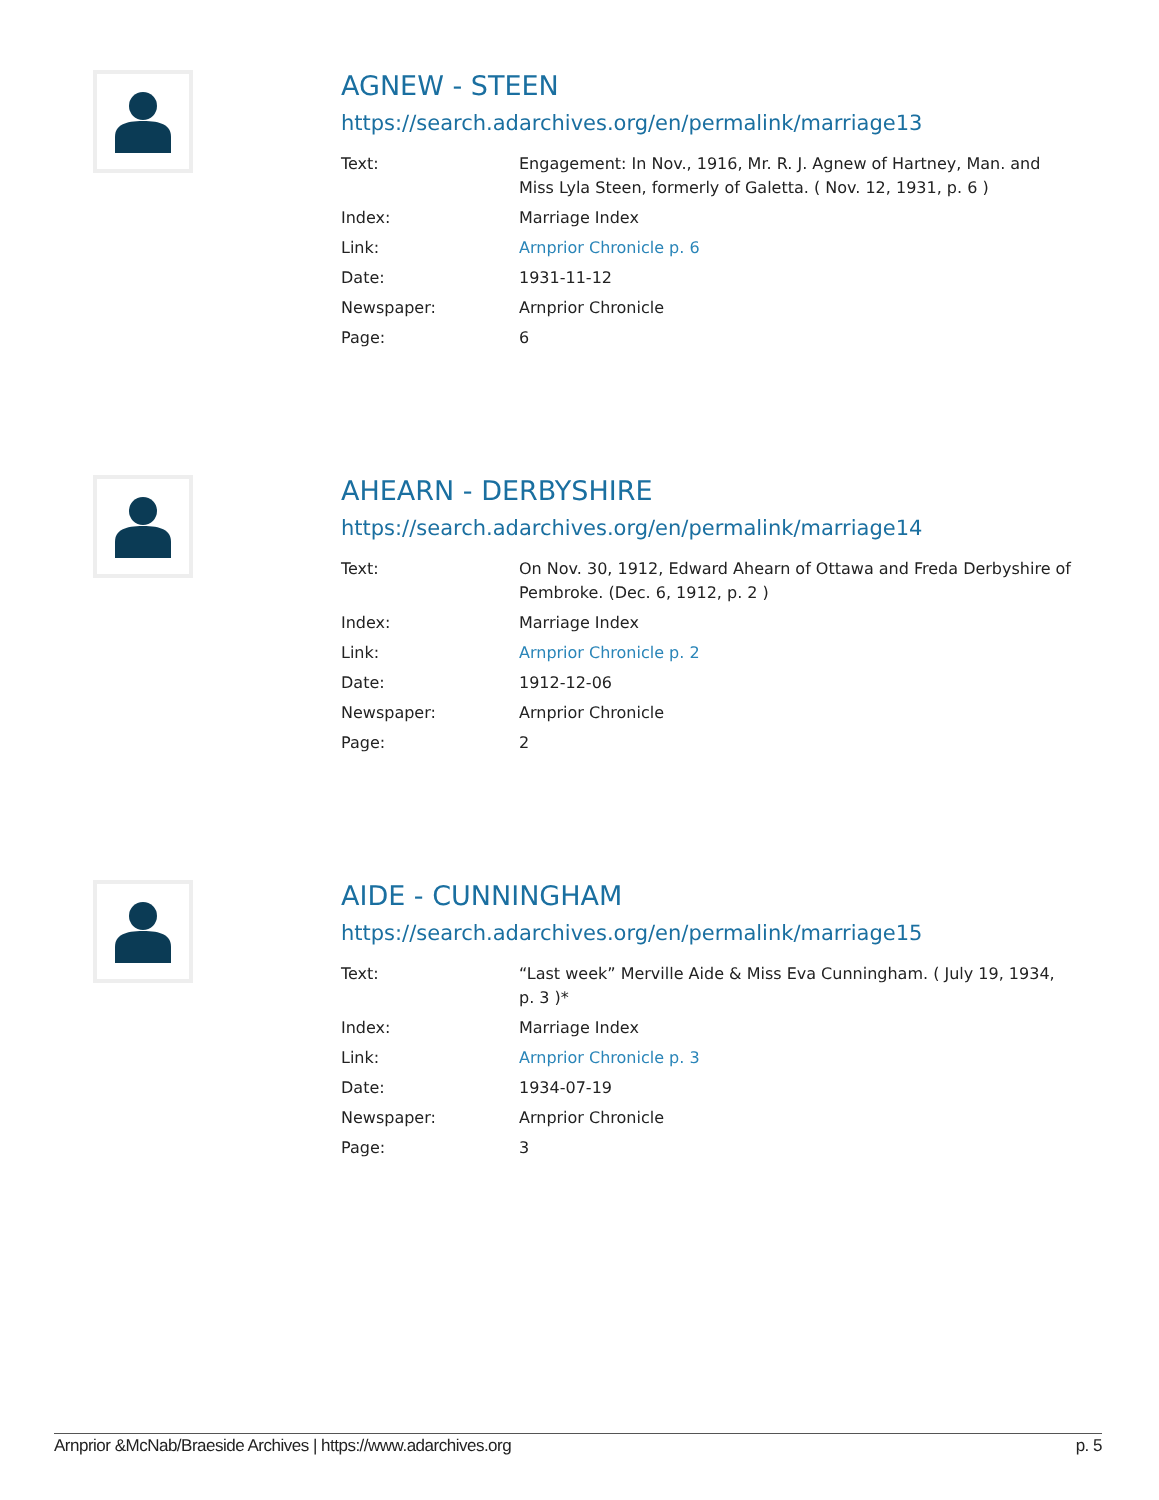AGNEW - STEEN
https://search.adarchives.org/en/permalink/marriage13
| Text: | Engagement: In Nov., 1916, Mr. R. J. Agnew of Hartney, Man. and Miss Lyla Steen, formerly of Galetta. ( Nov. 12, 1931, p. 6 ) |
| Index: | Marriage Index |
| Link: | Arnprior Chronicle p. 6 |
| Date: | 1931-11-12 |
| Newspaper: | Arnprior Chronicle |
| Page: | 6 |
AHEARN - DERBYSHIRE
https://search.adarchives.org/en/permalink/marriage14
| Text: | On Nov. 30, 1912, Edward Ahearn of Ottawa and Freda Derbyshire of Pembroke. (Dec. 6, 1912, p. 2 ) |
| Index: | Marriage Index |
| Link: | Arnprior Chronicle p. 2 |
| Date: | 1912-12-06 |
| Newspaper: | Arnprior Chronicle |
| Page: | 2 |
AIDE - CUNNINGHAM
https://search.adarchives.org/en/permalink/marriage15
| Text: | “Last week” Merville Aide & Miss Eva Cunningham. ( July 19, 1934, p. 3 )* |
| Index: | Marriage Index |
| Link: | Arnprior Chronicle p. 3 |
| Date: | 1934-07-19 |
| Newspaper: | Arnprior Chronicle |
| Page: | 3 |
Arnprior &McNab/Braeside Archives | https://www.adarchives.org p. 5